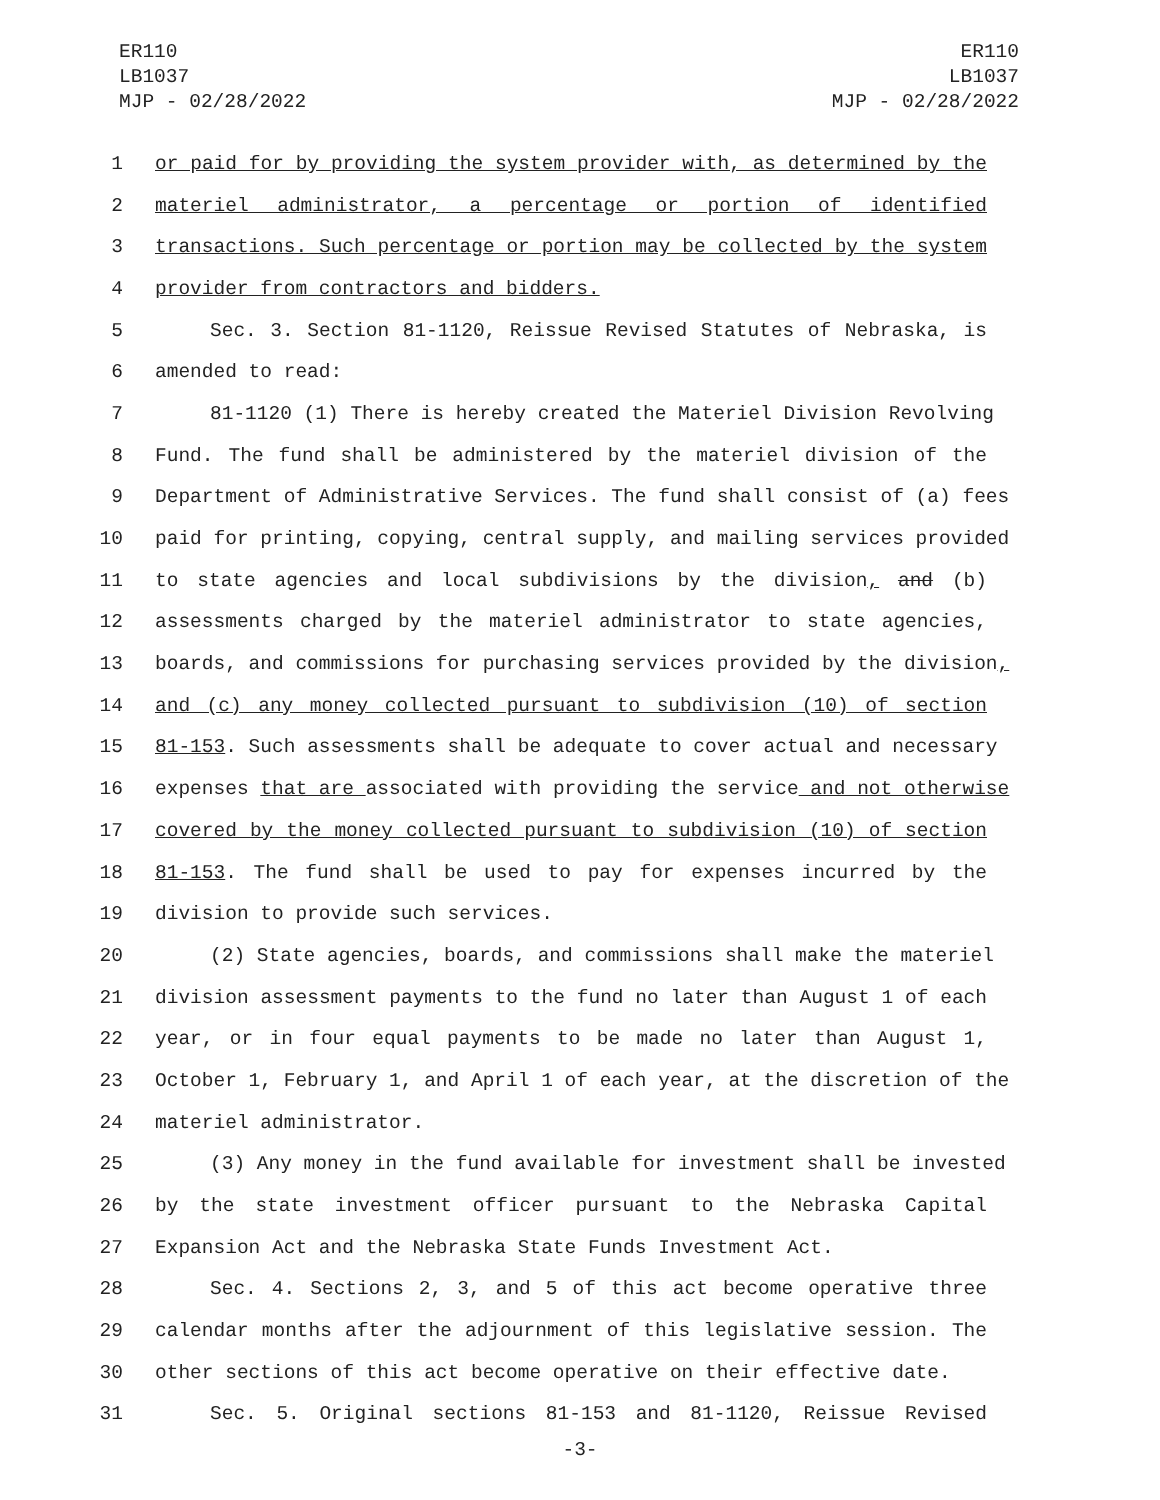ER110
LB1037
MJP - 02/28/2022
ER110
LB1037
MJP - 02/28/2022
1 or paid for by providing the system provider with, as determined by the
2 materiel administrator, a percentage or portion of identified
3 transactions. Such percentage or portion may be collected by the system
4 provider from contractors and bidders.
5 Sec. 3. Section 81-1120, Reissue Revised Statutes of Nebraska, is
6 amended to read:
7 81-1120 (1) There is hereby created the Materiel Division Revolving
8 Fund. The fund shall be administered by the materiel division of the
9 Department of Administrative Services. The fund shall consist of (a) fees
10 paid for printing, copying, central supply, and mailing services provided
11 to state agencies and local subdivisions by the division, and (b)
12 assessments charged by the materiel administrator to state agencies,
13 boards, and commissions for purchasing services provided by the division,
14 and (c) any money collected pursuant to subdivision (10) of section
15 81-153. Such assessments shall be adequate to cover actual and necessary
16 expenses that are associated with providing the service and not otherwise
17 covered by the money collected pursuant to subdivision (10) of section
18 81-153. The fund shall be used to pay for expenses incurred by the
19 division to provide such services.
20 (2) State agencies, boards, and commissions shall make the materiel
21 division assessment payments to the fund no later than August 1 of each
22 year, or in four equal payments to be made no later than August 1,
23 October 1, February 1, and April 1 of each year, at the discretion of the
24 materiel administrator.
25 (3) Any money in the fund available for investment shall be invested
26 by the state investment officer pursuant to the Nebraska Capital
27 Expansion Act and the Nebraska State Funds Investment Act.
28 Sec. 4. Sections 2, 3, and 5 of this act become operative three
29 calendar months after the adjournment of this legislative session. The
30 other sections of this act become operative on their effective date.
31 Sec. 5. Original sections 81-153 and 81-1120, Reissue Revised
-3-